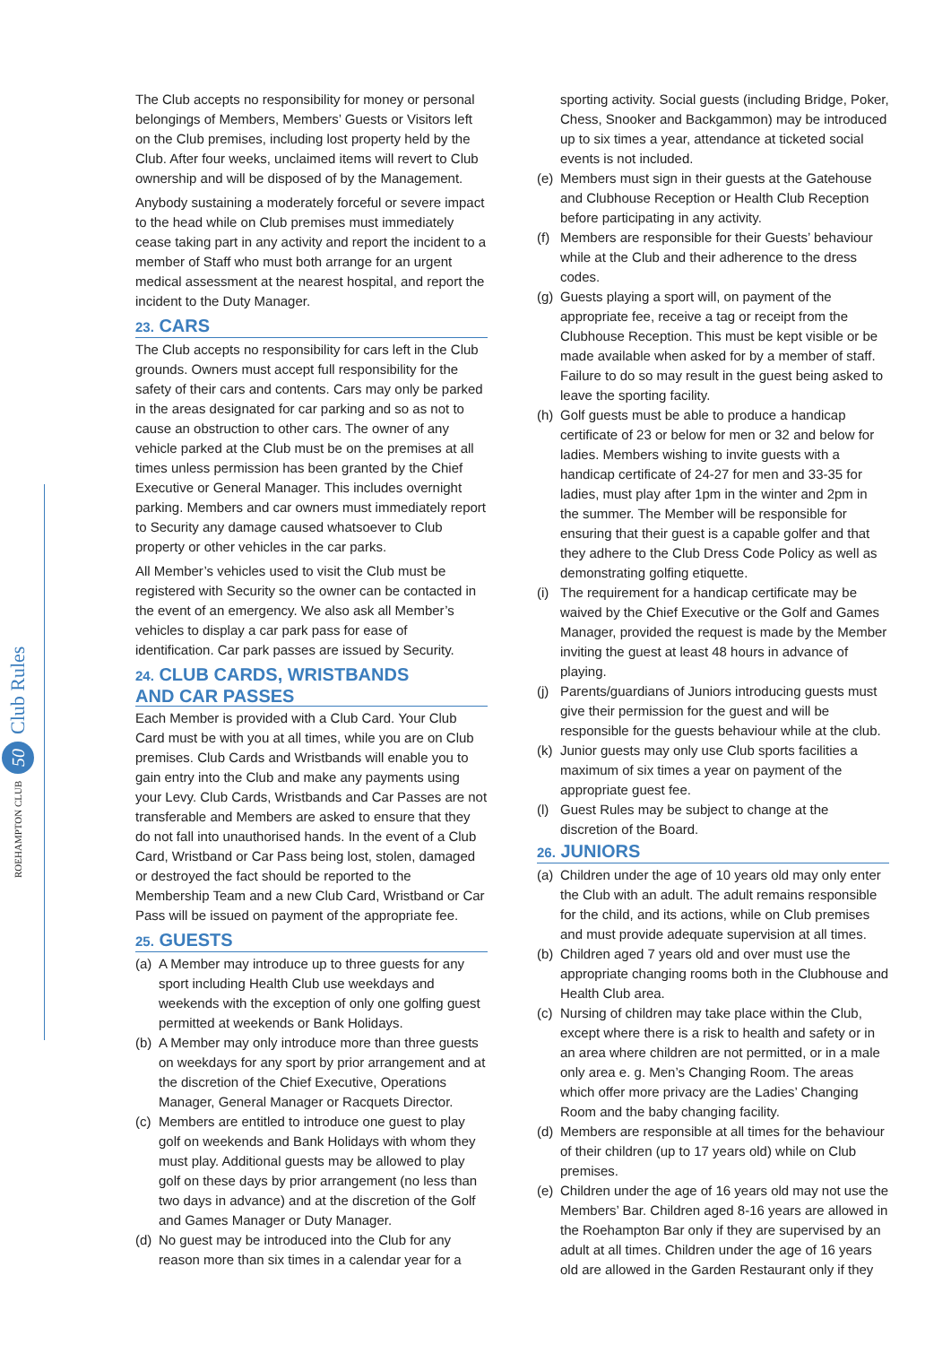ROEHAMPTON CLUB 50 Club Rules
The Club accepts no responsibility for money or personal belongings of Members, Members’ Guests or Visitors left on the Club premises, including lost property held by the Club. After four weeks, unclaimed items will revert to Club ownership and will be disposed of by the Management.
Anybody sustaining a moderately forceful or severe impact to the head while on Club premises must immediately cease taking part in any activity and report the incident to a member of Staff who must both arrange for an urgent medical assessment at the nearest hospital, and report the incident to the Duty Manager.
23. CARS
The Club accepts no responsibility for cars left in the Club grounds. Owners must accept full responsibility for the safety of their cars and contents. Cars may only be parked in the areas designated for car parking and so as not to cause an obstruction to other cars. The owner of any vehicle parked at the Club must be on the premises at all times unless permission has been granted by the Chief Executive or General Manager. This includes overnight parking. Members and car owners must immediately report to Security any damage caused whatsoever to Club property or other vehicles in the car parks.
All Member’s vehicles used to visit the Club must be registered with Security so the owner can be contacted in the event of an emergency. We also ask all Member’s vehicles to display a car park pass for ease of identification. Car park passes are issued by Security.
24. CLUB CARDS, WRISTBANDS
AND CAR PASSES
Each Member is provided with a Club Card. Your Club Card must be with you at all times, while you are on Club premises. Club Cards and Wristbands will enable you to gain entry into the Club and make any payments using your Levy. Club Cards, Wristbands and Car Passes are not transferable and Members are asked to ensure that they do not fall into unauthorised hands. In the event of a Club Card, Wristband or Car Pass being lost, stolen, damaged or destroyed the fact should be reported to the Membership Team and a new Club Card, Wristband or Car Pass will be issued on payment of the appropriate fee.
25. GUESTS
(a) A Member may introduce up to three guests for any sport including Health Club use weekdays and weekends with the exception of only one golfing guest permitted at weekends or Bank Holidays.
(b) A Member may only introduce more than three guests on weekdays for any sport by prior arrangement and at the discretion of the Chief Executive, Operations Manager, General Manager or Racquets Director.
(c) Members are entitled to introduce one guest to play golf on weekends and Bank Holidays with whom they must play. Additional guests may be allowed to play golf on these days by prior arrangement (no less than two days in advance) and at the discretion of the Golf and Games Manager or Duty Manager.
(d) No guest may be introduced into the Club for any reason more than six times in a calendar year for a
sporting activity. Social guests (including Bridge, Poker, Chess, Snooker and Backgammon) may be introduced up to six times a year, attendance at ticketed social events is not included.
(e) Members must sign in their guests at the Gatehouse and Clubhouse Reception or Health Club Reception before participating in any activity.
(f) Members are responsible for their Guests’ behaviour while at the Club and their adherence to the dress codes.
(g) Guests playing a sport will, on payment of the appropriate fee, receive a tag or receipt from the Clubhouse Reception. This must be kept visible or be made available when asked for by a member of staff. Failure to do so may result in the guest being asked to leave the sporting facility.
(h) Golf guests must be able to produce a handicap certificate of 23 or below for men or 32 and below for ladies. Members wishing to invite guests with a handicap certificate of 24-27 for men and 33-35 for ladies, must play after 1pm in the winter and 2pm in the summer. The Member will be responsible for ensuring that their guest is a capable golfer and that they adhere to the Club Dress Code Policy as well as demonstrating golfing etiquette.
(i) The requirement for a handicap certificate may be waived by the Chief Executive or the Golf and Games Manager, provided the request is made by the Member inviting the guest at least 48 hours in advance of playing.
(j) Parents/guardians of Juniors introducing guests must give their permission for the guest and will be responsible for the guests behaviour while at the club.
(k) Junior guests may only use Club sports facilities a maximum of six times a year on payment of the appropriate guest fee.
(l) Guest Rules may be subject to change at the discretion of the Board.
26. JUNIORS
(a) Children under the age of 10 years old may only enter the Club with an adult. The adult remains responsible for the child, and its actions, while on Club premises and must provide adequate supervision at all times.
(b) Children aged 7 years old and over must use the appropriate changing rooms both in the Clubhouse and Health Club area.
(c) Nursing of children may take place within the Club, except where there is a risk to health and safety or in an area where children are not permitted, or in a male only area e. g. Men’s Changing Room. The areas which offer more privacy are the Ladies’ Changing Room and the baby changing facility.
(d) Members are responsible at all times for the behaviour of their children (up to 17 years old) while on Club premises.
(e) Children under the age of 16 years old may not use the Members’ Bar. Children aged 8-16 years are allowed in the Roehampton Bar only if they are supervised by an adult at all times. Children under the age of 16 years old are allowed in the Garden Restaurant only if they